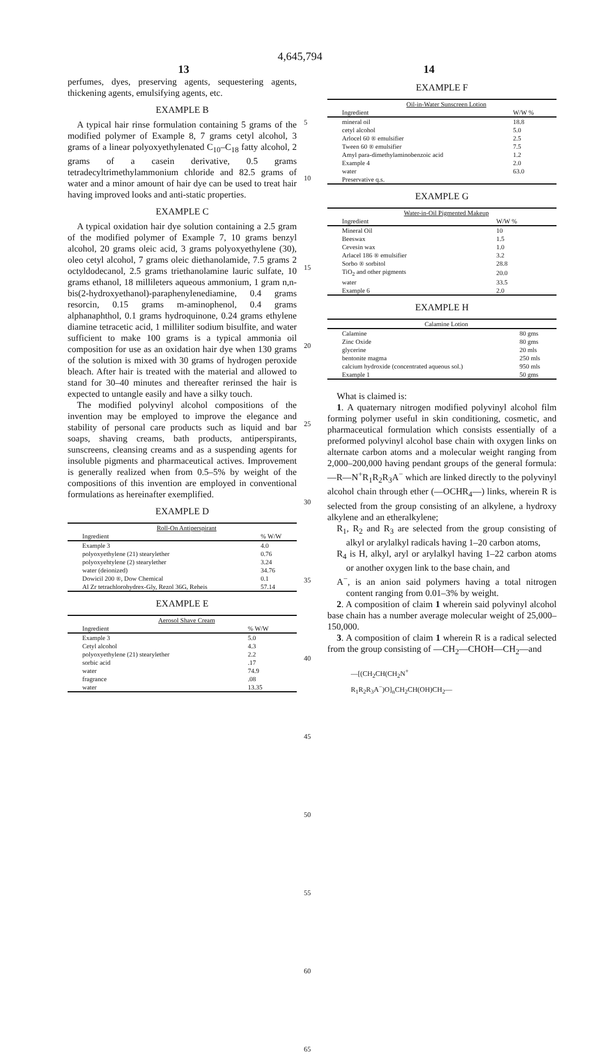4,645,794
13 14
perfumes, dyes, preserving agents, sequestering agents, thickening agents, emulsifying agents, etc.
EXAMPLE B
A typical hair rinse formulation containing 5 grams of the modified polymer of Example 8, 7 grams cetyl alcohol, 3 grams of a linear polyoxyethylenated C<sub>10</sub>–C<sub>18</sub> fatty alcohol, 2 grams of a casein derivative, 0.5 grams tetradecyltrimethylammonium chloride and 82.5 grams of water and a minor amount of hair dye can be used to treat hair having improved looks and anti-static properties.
EXAMPLE C
A typical oxidation hair dye solution containing a 2.5 gram of the modified polymer of Example 7, 10 grams benzyl alcohol, 20 grams oleic acid, 3 grams polyoxyethylene (30), oleo cetyl alcohol, 7 grams oleic diethanolamide, 7.5 grams 2 octyldodecanol, 2.5 grams triethanolamine lauric sulfate, 10 grams ethanol, 18 millileters aqueous ammonium, 1 gram n,n-bis(2-hydroxyethanol)-paraphenylenediamine, 0.4 grams resorcin, 0.15 grams m-aminophenol, 0.4 grams alphanaphthol, 0.1 grams hydroquinone, 0.24 grams ethylene diamine tetracetic acid, 1 milliliter sodium bisulfite, and water sufficient to make 100 grams is a typical ammonia oil composition for use as an oxidation hair dye when 130 grams of the solution is mixed with 30 grams of hydrogen peroxide bleach. After hair is treated with the material and allowed to stand for 30–40 minutes and thereafter rerinsed the hair is expected to untangle easily and have a silky touch.
The modified polyvinyl alcohol compositions of the invention may be employed to improve the elegance and stability of personal care products such as liquid and bar soaps, shaving creams, bath products, antiperspirants, sunscreens, cleansing creams and as a suspending agents for insoluble pigments and pharmaceutical actives. Improvement is generally realized when from 0.5–5% by weight of the compositions of this invention are employed in conventional formulations as hereinafter exemplified.
EXAMPLE D
| Roll-On Antiperspirant | |
| Ingredient | % W/W |
| Example 3 | 4.0 |
| polyoxyethylene (21) stearylether | 0.76 |
| polyoxyehtylene (2) stearylether | 3.24 |
| water (deionized) | 34.76 |
| Dowicil 200 ®, Dow Chemical | 0.1 |
| Al Zr tetrachlorohydrex-Gly, Rezol 36G, Reheis | 57.14 |
EXAMPLE E
| Aerosol Shave Cream | |
| Ingredient | % W/W |
| Example 3 | 5.0 |
| Cetyl alcohol | 4.3 |
| polyoxyethylene (21) stearylether | 2.2 |
| sorbic acid | .17 |
| water | 74.9 |
| fragrance | .08 |
| water | 13.35 |
5
10
15
20
25
30
35
40
45
50
55
60
65
EXAMPLE F
| Oil-in-Water Sunscreen Lotion | |
| Ingredient | W/W % |
| mineral oil | 18.8 |
| cetyl alcohol | 5.0 |
| Arlocel 60 ® emulsifier | 2.5 |
| Tween 60 ® emulsifier | 7.5 |
| Amyl para-dimethylaminobenzoic acid | 1.2 |
| Example 4 | 2.0 |
| water | 63.0 |
| Preservative q.s. | |
EXAMPLE G
| Water-in-Oil Pigmented Makeup | |
| Ingredient | W/W % |
| Mineral Oil | 10 |
| Beeswax | 1.5 |
| Cevesin wax | 1.0 |
| Arlacel 186 ® emulsifier | 3.2 |
| Sorbo ® sorbitol | 28.8 |
| TiO<sub>2</sub> and other pigments | 20.0 |
| water | 33.5 |
| Example 6 | 2.0 |
EXAMPLE H
| Calamine Lotion | |
| --- | --- |
| Calamine | 80 gms |
| Zinc Oxide | 80 gms |
| glycerine | 20 mls |
| bentonite magma | 250 mls |
| calcium hydroxide (concentrated aqueous sol.) | 950 mls |
| Example 1 | 50 gms |
What is claimed is:
1. A quaternary nitrogen modified polyvinyl alcohol film forming polymer useful in skin conditioning, cosmetic, and pharmaceutical formulation which consists essentially of a preformed polyvinyl alcohol base chain with oxygen links on alternate carbon atoms and a molecular weight ranging from 2,000–200,000 having pendant groups of the general formula: —R—N<sup>+</sup>R<sub>1</sub>R<sub>2</sub>R<sub>3</sub>A<sup>−</sup> which are linked directly to the polyvinyl alcohol chain through ether (—OCHR<sub>4</sub>—) links, wherein R is selected from the group consisting of an alkylene, a hydroxy alkylene and an etheralkylene;
R<sub>1</sub>, R<sub>2</sub> and R<sub>3</sub> are selected from the group consisting of alkyl or arylalkyl radicals having 1–20 carbon atoms,
R<sub>4</sub> is H, alkyl, aryl or arylalkyl having 1–22 carbon atoms or another oxygen link to the base chain, and
A<sup>−</sup>, is an anion said polymers having a total nitrogen content ranging from 0.01–3% by weight.
2. A composition of claim 1 wherein said polyvinyl alcohol base chain has a number average molecular weight of 25,000–150,000.
3. A composition of claim 1 wherein R is a radical selected from the group consisting of —CH<sub>2</sub>—CHOH—CH<sub>2</sub>—and
—[(CH<sub>2</sub>CH(CH<sub>2</sub>N<sup>+</sup>
R<sub>1</sub>R<sub>2</sub>R<sub>3</sub>A<sup>−</sup>)O]<sub>n</sub>CH<sub>2</sub>CH(OH)CH<sub>2</sub>—